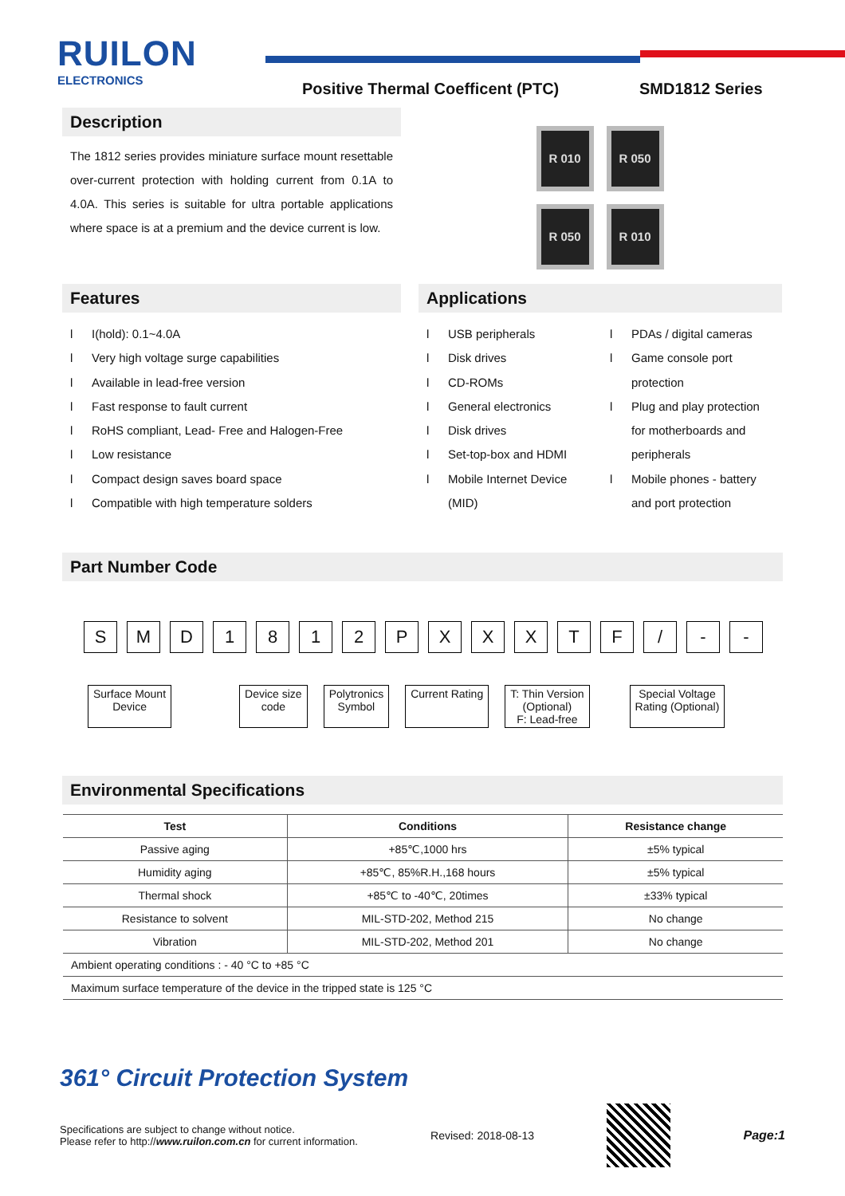RUILON
ELECTRONICS
Positive Thermal Coefficent (PTC)
SMD1812 Series
Description
The 1812 series provides miniature surface mount resettable over-current protection with holding current from 0.1A to 4.0A. This series is suitable for ultra portable applications where space is at a premium and the device current is low.
R 010 R 050
R 050 R 010
Features
l I(hold): 0.1~4.0A
l Very high voltage surge capabilities
l Available in lead-free version
l Fast response to fault current
l RoHS compliant, Lead- Free and Halogen-Free
l Low resistance
l Compact design saves board space
l Compatible with high temperature solders
Applications
l USB peripherals
l Disk drives
l CD-ROMs
l General electronics
l Disk drives
l Set-top-box and HDMI
l Mobile Internet Device
(MID)
l PDAs / digital cameras
l Game console port
protection
l Plug and play protection
for motherboards and
peripherals
l Mobile phones - battery
and port protection
Part Number Code
S M D 1 8 1 2 P X X X T F / - -
Surface Mount
Device
Device size
code
Polytronics
Symbol
Current Rating T: Thin Version
(Optional)
F: Lead-free
Special Voltage
Rating (Optional)
Environmental Specifications
| Test | Conditions | Resistance change |
| --- | --- | --- |
| Passive aging | +85℃,1000 hrs | ±5% typical |
| Humidity aging | +85℃, 85%R.H.,168 hours | ±5% typical |
| Thermal shock | +85℃ to -40℃, 20times | ±33% typical |
| Resistance to solvent | MIL-STD-202, Method 215 | No change |
| Vibration | MIL-STD-202, Method 201 | No change |
| Ambient operating conditions : - 40 °C to +85 °C | | |
| Maximum surface temperature of the device in the tripped state is 125 °C | | |
361° Circuit Protection System
Specifications are subject to change without notice.
Please refer to http://www.ruilon.com.cn for current information.
Revised: 2018-08-13 Page:1